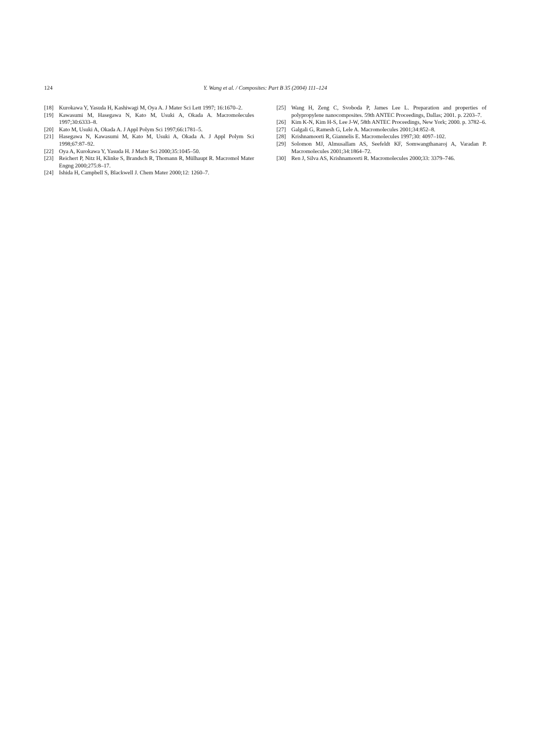124 Y. Wang et al. / Composites: Part B 35 (2004) 111–124
[18] Kurokawa Y, Yasuda H, Kashiwagi M, Oya A. J Mater Sci Lett 1997; 16:1670–2.
[19] Kawasumi M, Hasegawa N, Kato M, Usuki A, Okada A. Macromolecules 1997;30:6333–8.
[20] Kato M, Usuki A, Okada A. J Appl Polym Sci 1997;66:1781–5.
[21] Hasegawa N, Kawasumi M, Kato M, Usuki A, Okada A. J Appl Polym Sci 1998;67:87–92.
[22] Oya A, Kurokawa Y, Yasuda H. J Mater Sci 2000;35:1045–50.
[23] Reichert P, Nitz H, Klinke S, Brandsch R, Thomann R, Mülhaupt R. Macromol Mater Engng 2000;275:8–17.
[24] Ishida H, Campbell S, Blackwell J. Chem Mater 2000;12: 1260–7.
[25] Wang H, Zeng C, Svoboda P, James Lee L. Preparation and properties of polypropylene nanocomposites. 59th ANTEC Proceedings, Dallas; 2001. p. 2203–7.
[26] Kim K-N, Kim H-S, Lee J-W, 58th ANTEC Proceedings, New York; 2000. p. 3782–6.
[27] Galgali G, Ramesh G, Lele A. Macromolecules 2001;34:852–8.
[28] Krishnamoorti R, Giannelis E. Macromolecules 1997;30: 4097–102.
[29] Solomon MJ, Almusallam AS, Seefeldt KF, Somwangthanaroj A, Varadan P. Macromolecules 2001;34:1864–72.
[30] Ren J, Silva AS, Krishnamoorti R. Macromolecules 2000;33: 3379–746.